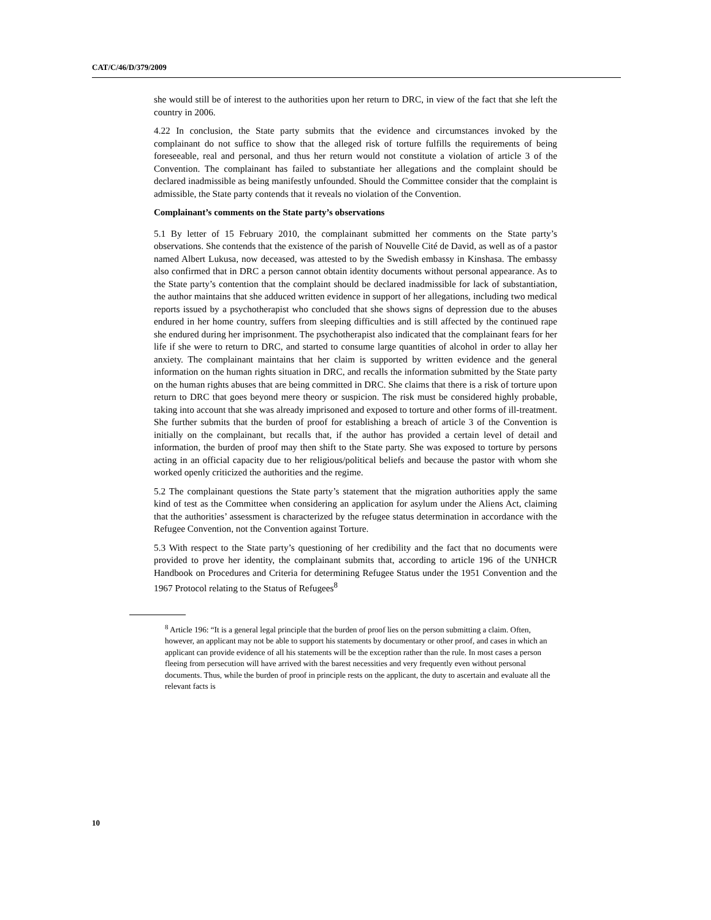CAT/C/46/D/379/2009
she would still be of interest to the authorities upon her return to DRC, in view of the fact that she left the country in 2006.
4.22 In conclusion, the State party submits that the evidence and circumstances invoked by the complainant do not suffice to show that the alleged risk of torture fulfills the requirements of being foreseeable, real and personal, and thus her return would not constitute a violation of article 3 of the Convention. The complainant has failed to substantiate her allegations and the complaint should be declared inadmissible as being manifestly unfounded. Should the Committee consider that the complaint is admissible, the State party contends that it reveals no violation of the Convention.
Complainant’s comments on the State party’s observations
5.1 By letter of 15 February 2010, the complainant submitted her comments on the State party’s observations. She contends that the existence of the parish of Nouvelle Cité de David, as well as of a pastor named Albert Lukusa, now deceased, was attested to by the Swedish embassy in Kinshasa. The embassy also confirmed that in DRC a person cannot obtain identity documents without personal appearance. As to the State party’s contention that the complaint should be declared inadmissible for lack of substantiation, the author maintains that she adduced written evidence in support of her allegations, including two medical reports issued by a psychotherapist who concluded that she shows signs of depression due to the abuses endured in her home country, suffers from sleeping difficulties and is still affected by the continued rape she endured during her imprisonment. The psychotherapist also indicated that the complainant fears for her life if she were to return to DRC, and started to consume large quantities of alcohol in order to allay her anxiety. The complainant maintains that her claim is supported by written evidence and the general information on the human rights situation in DRC, and recalls the information submitted by the State party on the human rights abuses that are being committed in DRC. She claims that there is a risk of torture upon return to DRC that goes beyond mere theory or suspicion. The risk must be considered highly probable, taking into account that she was already imprisoned and exposed to torture and other forms of ill-treatment. She further submits that the burden of proof for establishing a breach of article 3 of the Convention is initially on the complainant, but recalls that, if the author has provided a certain level of detail and information, the burden of proof may then shift to the State party. She was exposed to torture by persons acting in an official capacity due to her religious/political beliefs and because the pastor with whom she worked openly criticized the authorities and the regime.
5.2 The complainant questions the State party’s statement that the migration authorities apply the same kind of test as the Committee when considering an application for asylum under the Aliens Act, claiming that the authorities’ assessment is characterized by the refugee status determination in accordance with the Refugee Convention, not the Convention against Torture.
5.3 With respect to the State party’s questioning of her credibility and the fact that no documents were provided to prove her identity, the complainant submits that, according to article 196 of the UNHCR Handbook on Procedures and Criteria for determining Refugee Status under the 1951 Convention and the 1967 Protocol relating to the Status of Refugees<sup>8</sup>
<sup>8</sup> Article 196: “It is a general legal principle that the burden of proof lies on the person submitting a claim. Often, however, an applicant may not be able to support his statements by documentary or other proof, and cases in which an applicant can provide evidence of all his statements will be the exception rather than the rule. In most cases a person fleeing from persecution will have arrived with the barest necessities and very frequently even without personal documents. Thus, while the burden of proof in principle rests on the applicant, the duty to ascertain and evaluate all the relevant facts is
10